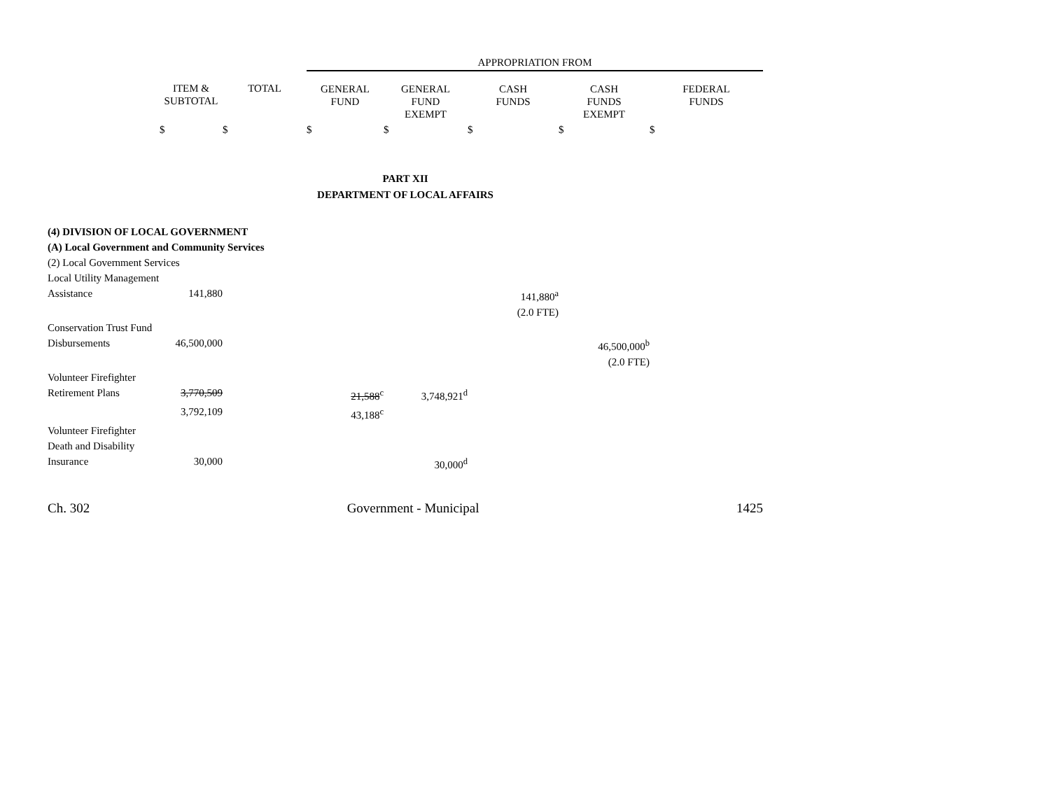| | | | APPROPRIATION FROM | | | | |
| | ITEM & SUBTOTAL | TOTAL | GENERAL FUND | GENERAL FUND EXEMPT | CASH FUNDS | CASH FUNDS EXEMPT | FEDERAL FUNDS |
| | $ | $ | $ | $ | $ | $ | $ |
| PART XII DEPARTMENT OF LOCAL AFFAIRS | | | | | | | |
| (4) DIVISION OF LOCAL GOVERNMENT | | | | | | | |
| (A) Local Government and Community Services | | | | | | | |
| (2) Local Government Services | | | | | | | |
| Local Utility Management | | | | | | | |
| Assistance | 141,880 | | | | 141,880<sup>a</sup> | | |
| | | | | | (2.0 FTE) | | |
| Conservation Trust Fund | | | | | | | |
| Disbursements | 46,500,000 | | | | | 46,500,000<sup>b</sup> | |
| | | | | | | (2.0 FTE) | |
| Volunteer Firefighter | | | | | | | |
| Retirement Plans | 3,770,509 | | 21,588<sup>c</sup> | 3,748,921<sup>d</sup> | | | |
| | 3,792,109 | | 43,188<sup>c</sup> | | | | |
| Volunteer Firefighter | | | | | | | |
| Death and Disability | | | | | | | |
| Insurance | 30,000 | | | 30,000<sup>d</sup> | | | |
Ch. 302 Government - Municipal 1425